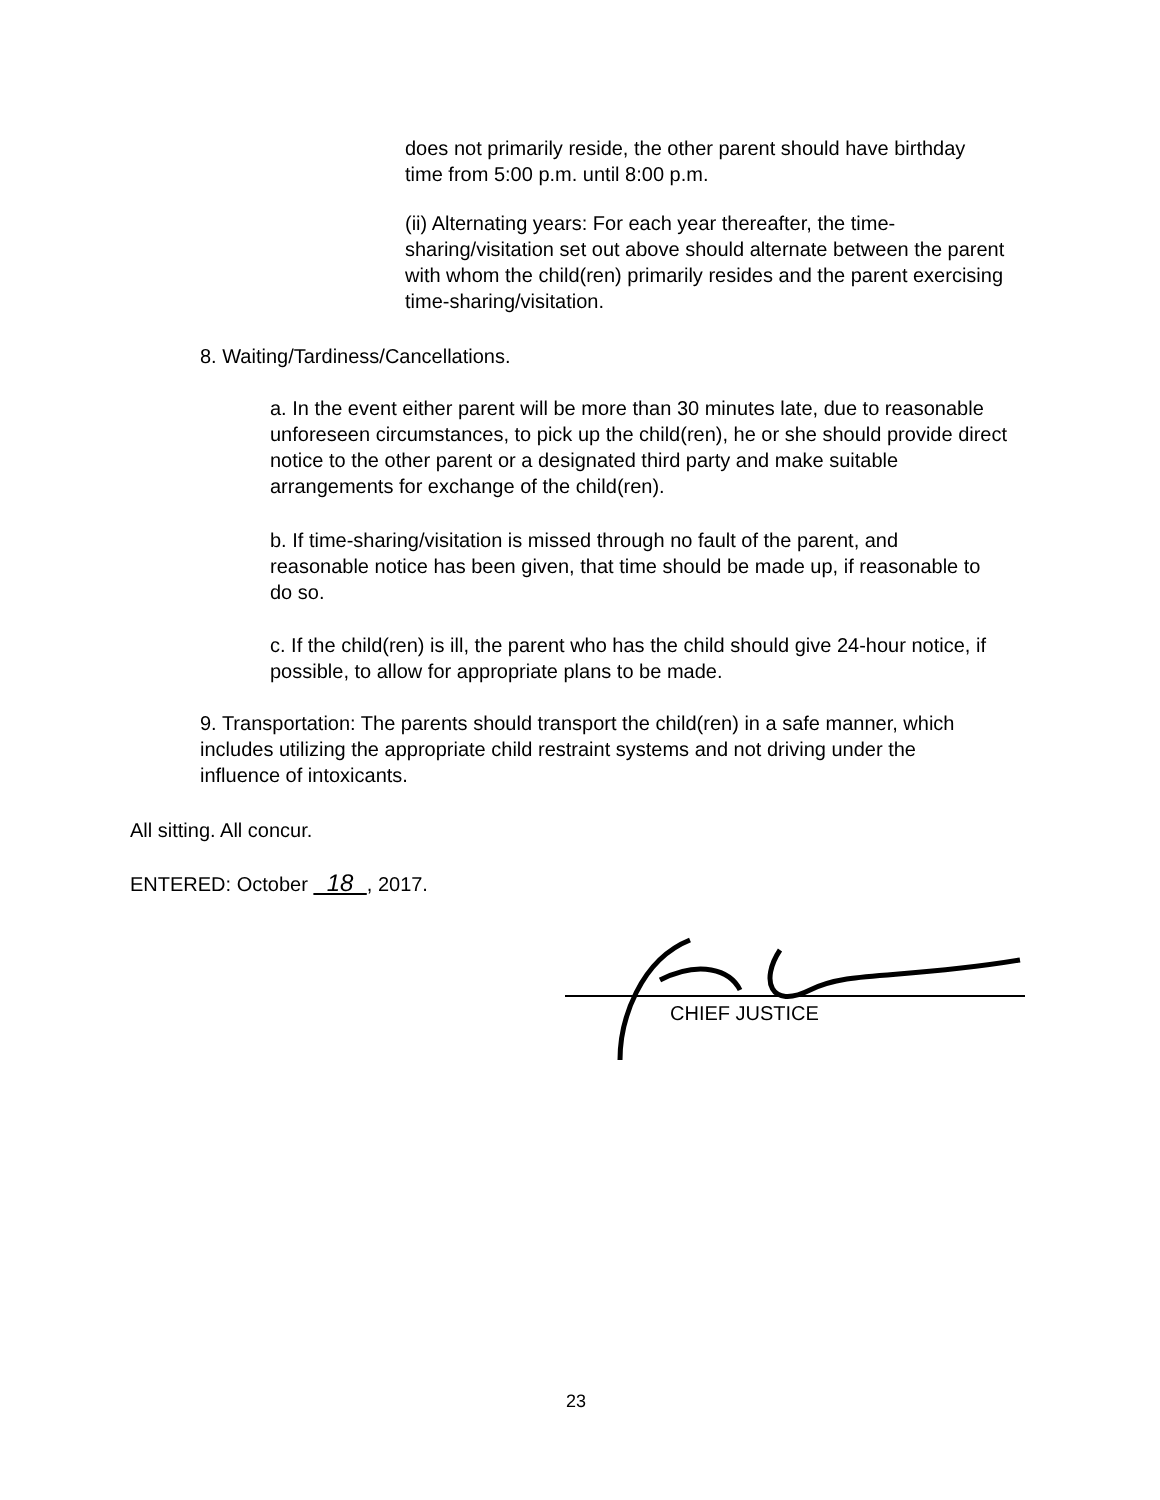does not primarily reside, the other parent should have birthday time from 5:00 p.m. until 8:00 p.m.
(ii) Alternating years: For each year thereafter, the time-sharing/visitation set out above should alternate between the parent with whom the child(ren) primarily resides and the parent exercising time-sharing/visitation.
8. Waiting/Tardiness/Cancellations.
a. In the event either parent will be more than 30 minutes late, due to reasonable unforeseen circumstances, to pick up the child(ren), he or she should provide direct notice to the other parent or a designated third party and make suitable arrangements for exchange of the child(ren).
b. If time-sharing/visitation is missed through no fault of the parent, and reasonable notice has been given, that time should be made up, if reasonable to do so.
c. If the child(ren) is ill, the parent who has the child should give 24-hour notice, if possible, to allow for appropriate plans to be made.
9. Transportation: The parents should transport the child(ren) in a safe manner, which includes utilizing the appropriate child restraint systems and not driving under the influence of intoxicants.
All sitting. All concur.
ENTERED: October 18 , 2017.
CHIEF JUSTICE
23